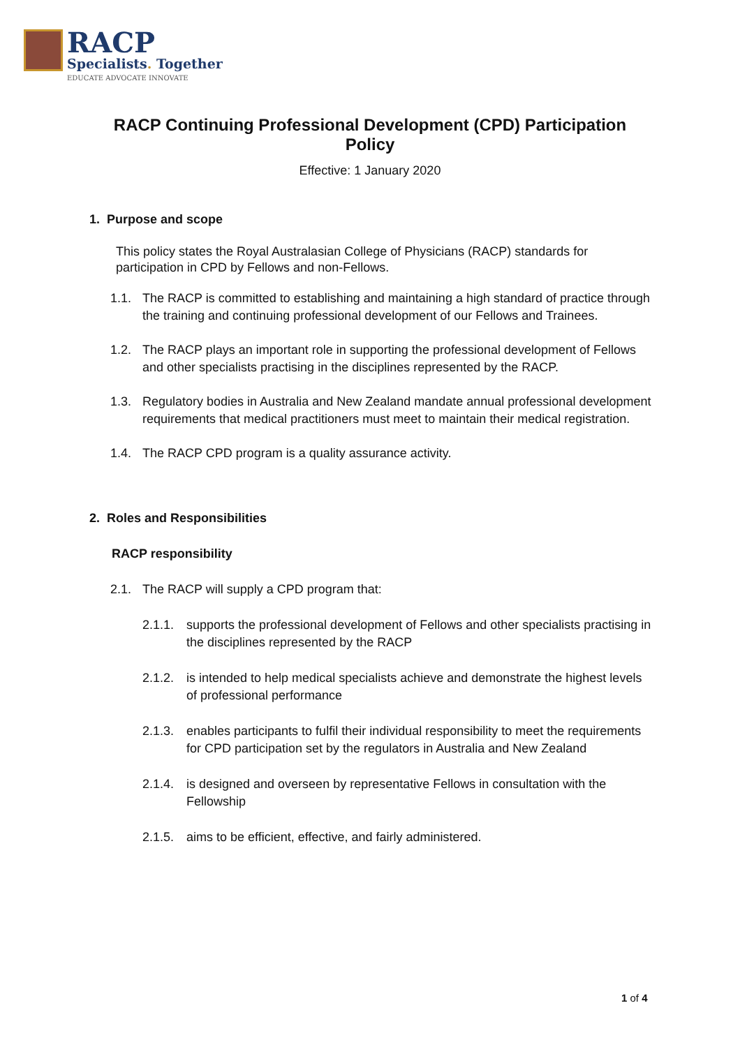RACP
Specialists. Together
EDUCATE ADVOCATE INNOVATE
RACP Continuing Professional Development (CPD) Participation Policy
Effective: 1 January 2020
1. Purpose and scope
This policy states the Royal Australasian College of Physicians (RACP) standards for participation in CPD by Fellows and non-Fellows.
1.1. The RACP is committed to establishing and maintaining a high standard of practice through the training and continuing professional development of our Fellows and Trainees.
1.2. The RACP plays an important role in supporting the professional development of Fellows and other specialists practising in the disciplines represented by the RACP.
1.3. Regulatory bodies in Australia and New Zealand mandate annual professional development requirements that medical practitioners must meet to maintain their medical registration.
1.4. The RACP CPD program is a quality assurance activity.
2. Roles and Responsibilities
RACP responsibility
2.1. The RACP will supply a CPD program that:
2.1.1. supports the professional development of Fellows and other specialists practising in the disciplines represented by the RACP
2.1.2. is intended to help medical specialists achieve and demonstrate the highest levels of professional performance
2.1.3. enables participants to fulfil their individual responsibility to meet the requirements for CPD participation set by the regulators in Australia and New Zealand
2.1.4. is designed and overseen by representative Fellows in consultation with the Fellowship
2.1.5. aims to be efficient, effective, and fairly administered.
1 of 4